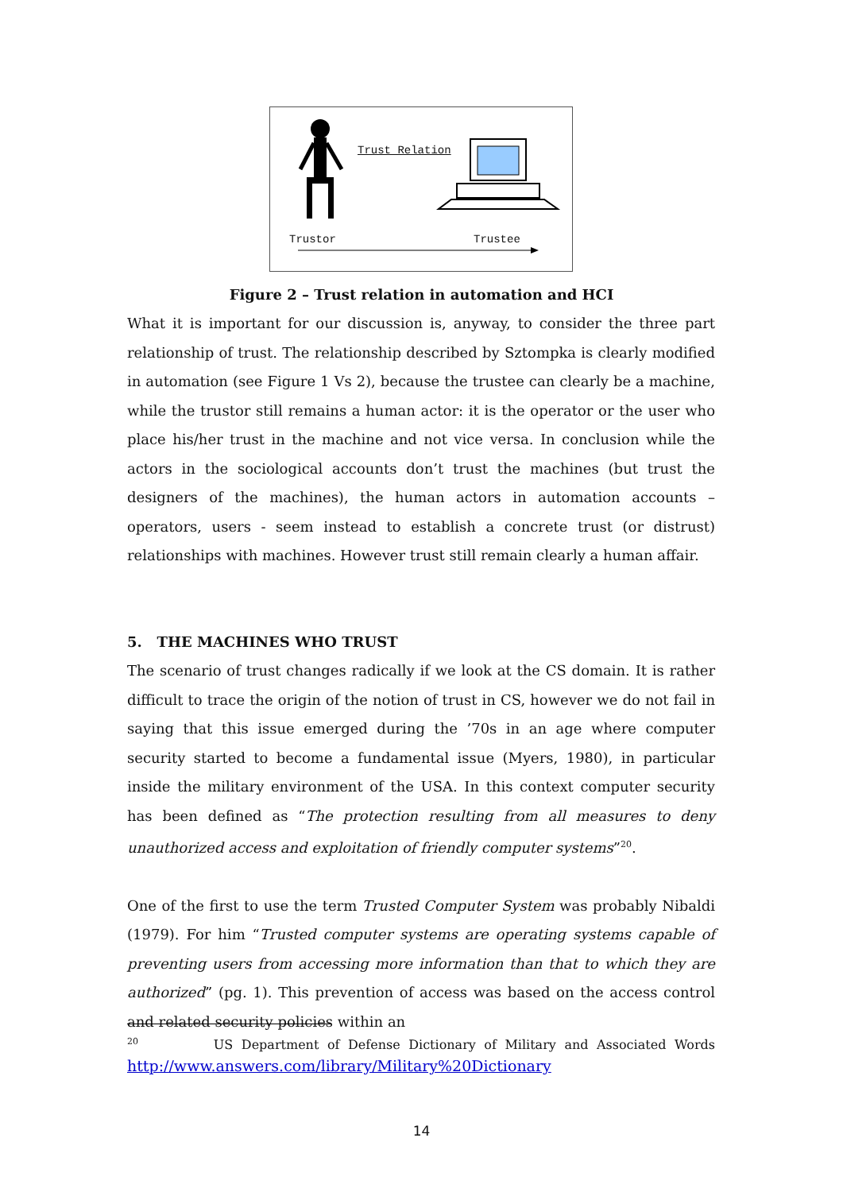Trust Relation
Trustor Trustee
Figure 2 – Trust relation in automation and HCI
What it is important for our discussion is, anyway, to consider the three part relationship of trust. The relationship described by Sztompka is clearly modified in automation (see Figure 1 Vs 2), because the trustee can clearly be a machine, while the trustor still remains a human actor: it is the operator or the user who place his/her trust in the machine and not vice versa. In conclusion while the actors in the sociological accounts don’t trust the machines (but trust the designers of the machines), the human actors in automation accounts – operators, users - seem instead to establish a concrete trust (or distrust) relationships with machines. However trust still remain clearly a human affair.
5. THE MACHINES WHO TRUST
The scenario of trust changes radically if we look at the CS domain. It is rather difficult to trace the origin of the notion of trust in CS, however we do not fail in saying that this issue emerged during the ’70s in an age where computer security started to become a fundamental issue (Myers, 1980), in particular inside the military environment of the USA. In this context computer security has been defined as “The protection resulting from all measures to deny unauthorized access and exploitation of friendly computer systems”<sup>20</sup>.
One of the first to use the term Trusted Computer System was probably Nibaldi (1979). For him “Trusted computer systems are operating systems capable of preventing users from accessing more information than that to which they are authorized” (pg. 1). This prevention of access was based on the access control and related security policies within an
<sup>20</sup> US Department of Defense Dictionary of Military and Associated Words http://www.answers.com/library/Military%20Dictionary
14